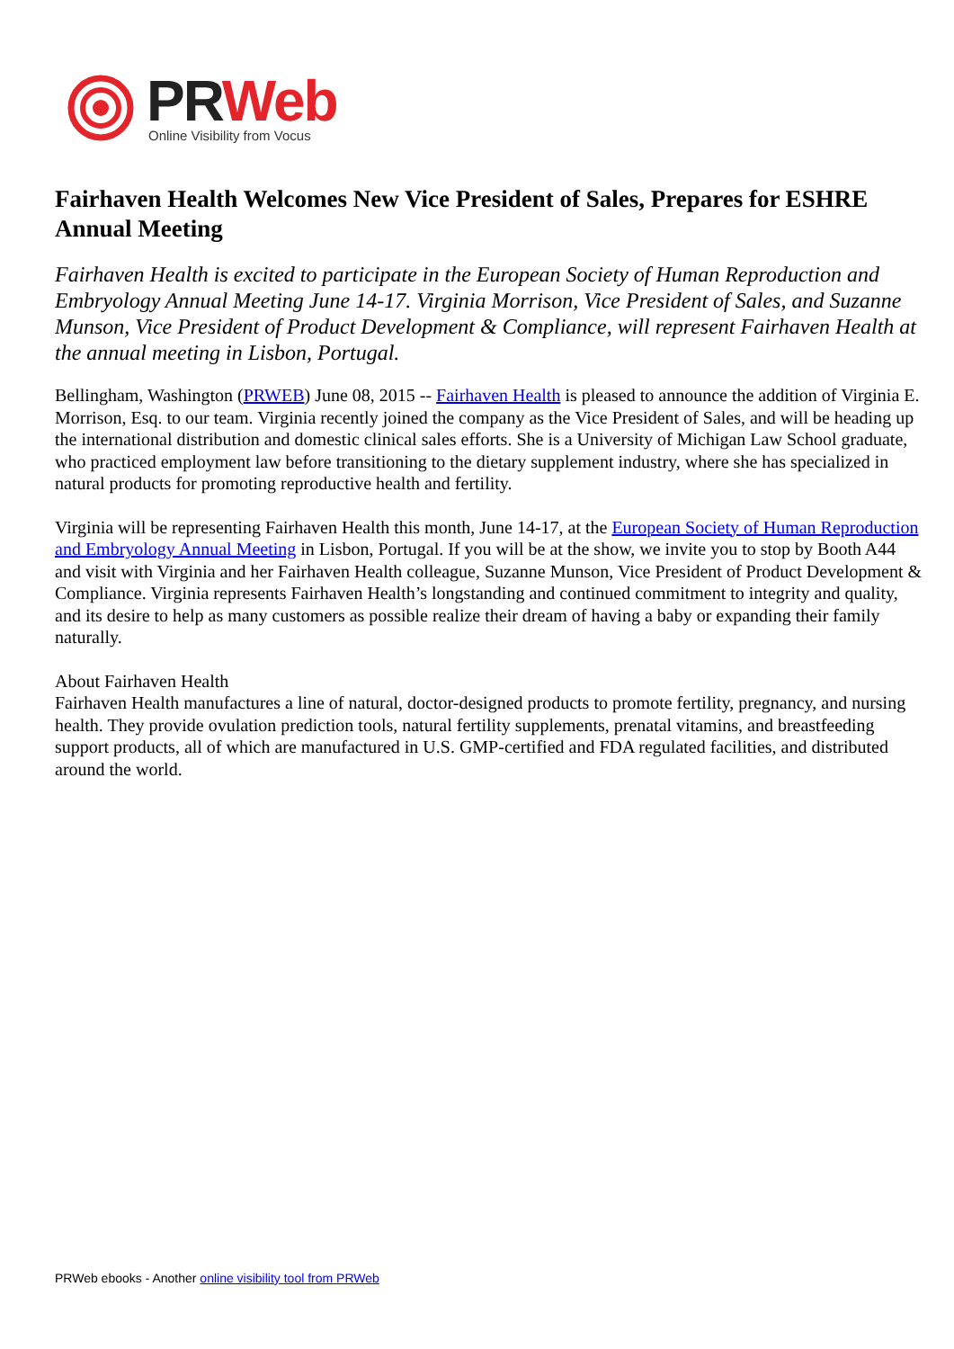PR Web
Online Visibility from Vocus
Fairhaven Health Welcomes New Vice President of Sales, Prepares for ESHRE Annual Meeting
Fairhaven Health is excited to participate in the European Society of Human Reproduction and Embryology Annual Meeting June 14-17. Virginia Morrison, Vice President of Sales, and Suzanne Munson, Vice President of Product Development & Compliance, will represent Fairhaven Health at the annual meeting in Lisbon, Portugal.
Bellingham, Washington (PRWEB) June 08, 2015 -- Fairhaven Health is pleased to announce the addition of Virginia E. Morrison, Esq. to our team. Virginia recently joined the company as the Vice President of Sales, and will be heading up the international distribution and domestic clinical sales efforts. She is a University of Michigan Law School graduate, who practiced employment law before transitioning to the dietary supplement industry, where she has specialized in natural products for promoting reproductive health and fertility.
Virginia will be representing Fairhaven Health this month, June 14-17, at the European Society of Human Reproduction and Embryology Annual Meeting in Lisbon, Portugal. If you will be at the show, we invite you to stop by Booth A44 and visit with Virginia and her Fairhaven Health colleague, Suzanne Munson, Vice President of Product Development & Compliance. Virginia represents Fairhaven Health’s longstanding and continued commitment to integrity and quality, and its desire to help as many customers as possible realize their dream of having a baby or expanding their family naturally.
About Fairhaven Health
Fairhaven Health manufactures a line of natural, doctor-designed products to promote fertility, pregnancy, and nursing health. They provide ovulation prediction tools, natural fertility supplements, prenatal vitamins, and breastfeeding support products, all of which are manufactured in U.S. GMP-certified and FDA regulated facilities, and distributed around the world.
PRWeb ebooks - Another online visibility tool from PRWeb